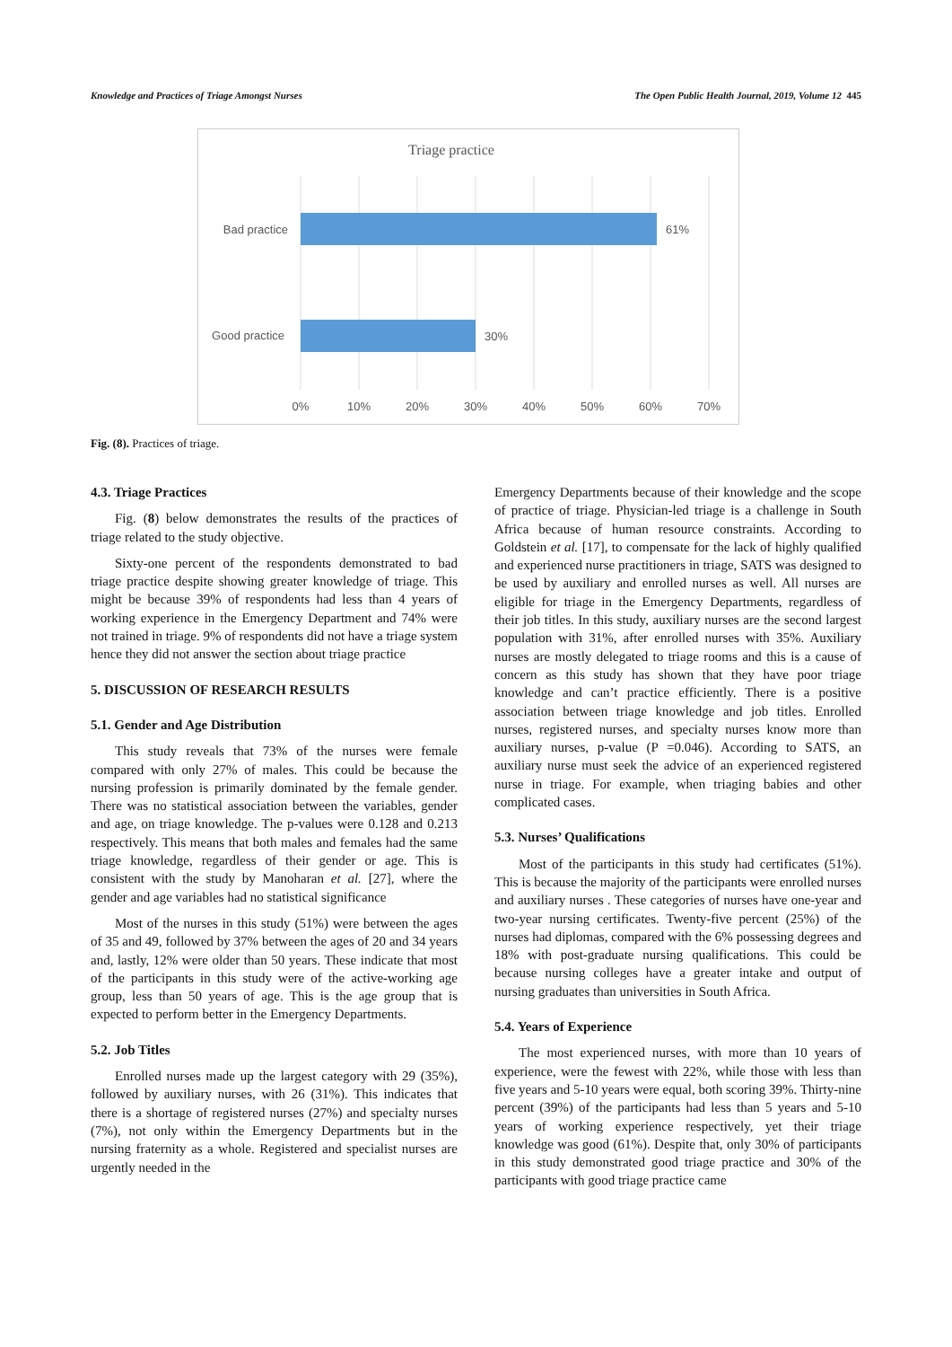Knowledge and Practices of Triage Amongst Nurses The Open Public Health Journal, 2019, Volume 12 445
Triage practice
Bad practice
Good practice
61%
30%
0%
10%
20%
30%
40%
50%
60%
70%
Fig. (8). Practices of triage.
4.3. Triage Practices
Fig. (8) below demonstrates the results of the practices of triage related to the study objective.
Sixty-one percent of the respondents demonstrated to bad triage practice despite showing greater knowledge of triage. This might be because 39% of respondents had less than 4 years of working experience in the Emergency Department and 74% were not trained in triage. 9% of respondents did not have a triage system hence they did not answer the section about triage practice
5. DISCUSSION OF RESEARCH RESULTS
5.1. Gender and Age Distribution
This study reveals that 73% of the nurses were female compared with only 27% of males. This could be because the nursing profession is primarily dominated by the female gender. There was no statistical association between the variables, gender and age, on triage knowledge. The p-values were 0.128 and 0.213 respectively. This means that both males and females had the same triage knowledge, regardless of their gender or age. This is consistent with the study by Manoharan et al. [27], where the gender and age variables had no statistical significance
Most of the nurses in this study (51%) were between the ages of 35 and 49, followed by 37% between the ages of 20 and 34 years and, lastly, 12% were older than 50 years. These indicate that most of the participants in this study were of the active-working age group, less than 50 years of age. This is the age group that is expected to perform better in the Emergency Departments.
5.2. Job Titles
Enrolled nurses made up the largest category with 29 (35%), followed by auxiliary nurses, with 26 (31%). This indicates that there is a shortage of registered nurses (27%) and specialty nurses (7%), not only within the Emergency Departments but in the nursing fraternity as a whole. Registered and specialist nurses are urgently needed in the
Emergency Departments because of their knowledge and the scope of practice of triage. Physician-led triage is a challenge in South Africa because of human resource constraints. According to Goldstein et al. [17], to compensate for the lack of highly qualified and experienced nurse practitioners in triage, SATS was designed to be used by auxiliary and enrolled nurses as well. All nurses are eligible for triage in the Emergency Departments, regardless of their job titles. In this study, auxiliary nurses are the second largest population with 31%, after enrolled nurses with 35%. Auxiliary nurses are mostly delegated to triage rooms and this is a cause of concern as this study has shown that they have poor triage knowledge and can’t practice efficiently. There is a positive association between triage knowledge and job titles. Enrolled nurses, registered nurses, and specialty nurses know more than auxiliary nurses, p-value (P =0.046). According to SATS, an auxiliary nurse must seek the advice of an experienced registered nurse in triage. For example, when triaging babies and other complicated cases.
5.3. Nurses’ Qualifications
Most of the participants in this study had certificates (51%). This is because the majority of the participants were enrolled nurses and auxiliary nurses . These categories of nurses have one-year and two-year nursing certificates. Twenty-five percent (25%) of the nurses had diplomas, compared with the 6% possessing degrees and 18% with post-graduate nursing qualifications. This could be because nursing colleges have a greater intake and output of nursing graduates than universities in South Africa.
5.4. Years of Experience
The most experienced nurses, with more than 10 years of experience, were the fewest with 22%, while those with less than five years and 5-10 years were equal, both scoring 39%. Thirty-nine percent (39%) of the participants had less than 5 years and 5-10 years of working experience respectively, yet their triage knowledge was good (61%). Despite that, only 30% of participants in this study demonstrated good triage practice and 30% of the participants with good triage practice came